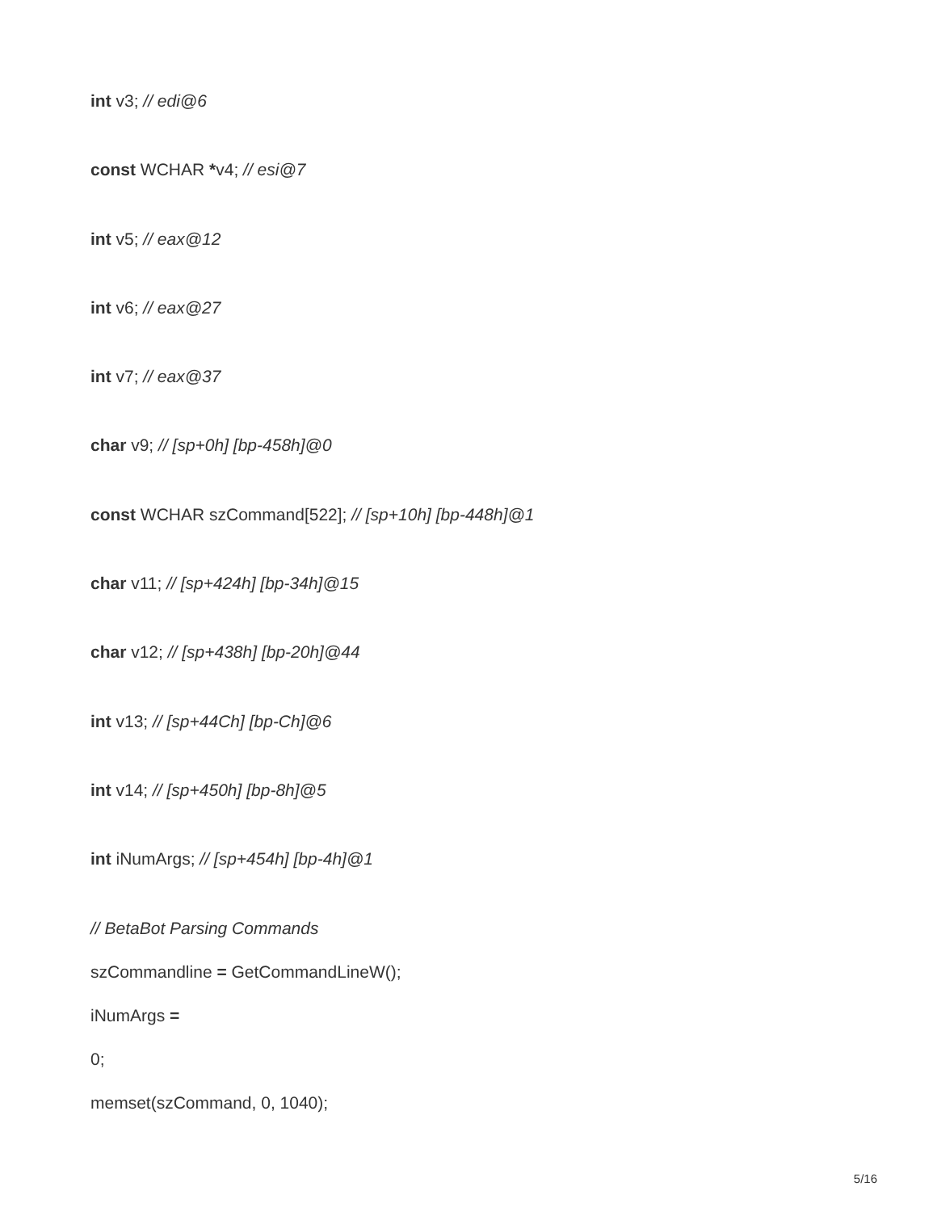int v3; // edi@6
const WCHAR *v4; // esi@7
int v5; // eax@12
int v6; // eax@27
int v7; // eax@37
char v9; // [sp+0h] [bp-458h]@0
const WCHAR szCommand[522]; // [sp+10h] [bp-448h]@1
char v11; // [sp+424h] [bp-34h]@15
char v12; // [sp+438h] [bp-20h]@44
int v13; // [sp+44Ch] [bp-Ch]@6
int v14; // [sp+450h] [bp-8h]@5
int iNumArgs; // [sp+454h] [bp-4h]@1
// BetaBot Parsing Commands
szCommandline = GetCommandLineW();
iNumArgs =
0;
memset(szCommand, 0, 1040);
5/16